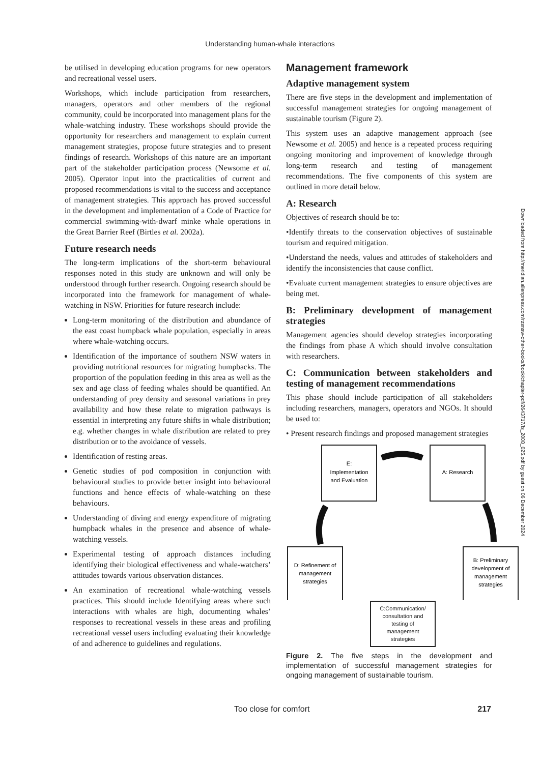Understanding human-whale interactions
be utilised in developing education programs for new operators and recreational vessel users.
Workshops, which include participation from researchers, managers, operators and other members of the regional community, could be incorporated into management plans for the whale-watching industry. These workshops should provide the opportunity for researchers and management to explain current management strategies, propose future strategies and to present findings of research. Workshops of this nature are an important part of the stakeholder participation process (Newsome et al. 2005). Operator input into the practicalities of current and proposed recommendations is vital to the success and acceptance of management strategies. This approach has proved successful in the development and implementation of a Code of Practice for commercial swimming-with-dwarf minke whale operations in the Great Barrier Reef (Birtles et al. 2002a).
Future research needs
The long-term implications of the short-term behavioural responses noted in this study are unknown and will only be understood through further research. Ongoing research should be incorporated into the framework for management of whale-watching in NSW. Priorities for future research include:
Long-term monitoring of the distribution and abundance of the east coast humpback whale population, especially in areas where whale-watching occurs.
Identification of the importance of southern NSW waters in providing nutritional resources for migrating humpbacks. The proportion of the population feeding in this area as well as the sex and age class of feeding whales should be quantified. An understanding of prey density and seasonal variations in prey availability and how these relate to migration pathways is essential in interpreting any future shifts in whale distribution; e.g. whether changes in whale distribution are related to prey distribution or to the avoidance of vessels.
Identification of resting areas.
Genetic studies of pod composition in conjunction with behavioural studies to provide better insight into behavioural functions and hence effects of whale-watching on these behaviours.
Understanding of diving and energy expenditure of migrating humpback whales in the presence and absence of whale-watching vessels.
Experimental testing of approach distances including identifying their biological effectiveness and whale-watchers’ attitudes towards various observation distances.
An examination of recreational whale-watching vessels practices. This should include Identifying areas where such interactions with whales are high, documenting whales’ responses to recreational vessels in these areas and profiling recreational vessel users including evaluating their knowledge of and adherence to guidelines and regulations.
Management framework
Adaptive management system
There are five steps in the development and implementation of successful management strategies for ongoing management of sustainable tourism (Figure 2).
This system uses an adaptive management approach (see Newsome et al. 2005) and hence is a repeated process requiring ongoing monitoring and improvement of knowledge through long-term research and testing of management recommendations. The five components of this system are outlined in more detail below.
A: Research
Objectives of research should be to:
•Identify threats to the conservation objectives of sustainable tourism and required mitigation.
•Understand the needs, values and attitudes of stakeholders and identify the inconsistencies that cause conflict.
•Evaluate current management strategies to ensure objectives are being met.
B: Preliminary development of management strategies
Management agencies should develop strategies incorporating the findings from phase A which should involve consultation with researchers.
C: Communication between stakeholders and testing of management recommendations
This phase should include participation of all stakeholders including researchers, managers, operators and NGOs. It should be used to:
• Present research findings and proposed management strategies
E:
Implementation
and Evaluation
A: Research
D: Refinement of
management
strategies
B: Preliminary
development of
management
strategies
C:Communication/
consultation and
testing of
management
strategies
Figure 2. The five steps in the development and implementation of successful management strategies for ongoing management of sustainable tourism.
Downloaded from http://meridian.allenpress.com/rzsnsw-other-books/book/chapter-pdf/2643717/fs_2008_025.pdf by guest on 06 December 2024
Too close for comfort 217